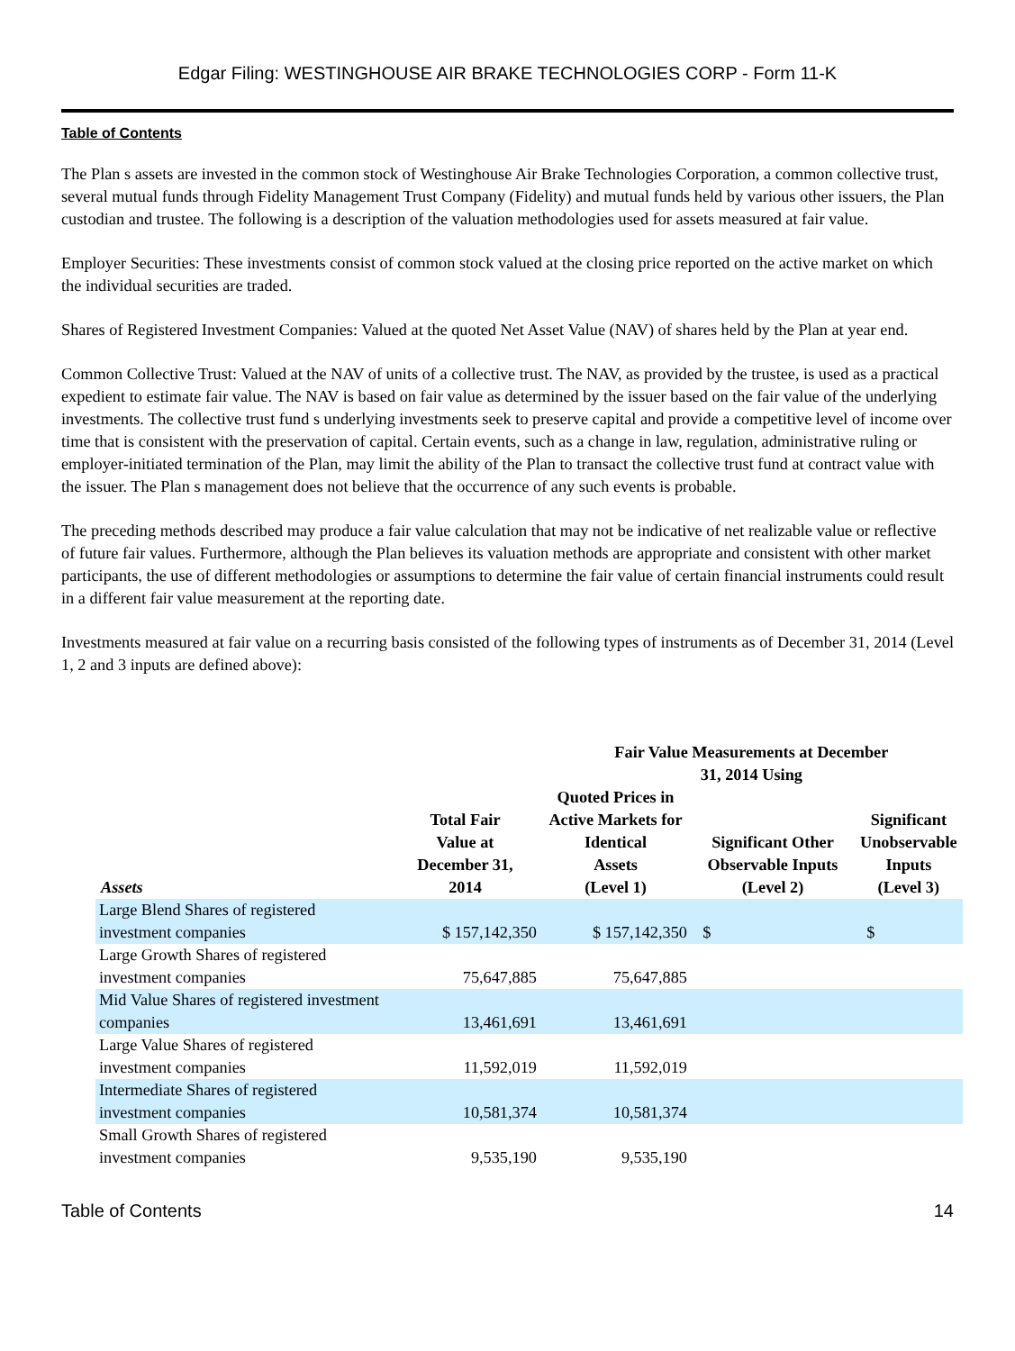Edgar Filing: WESTINGHOUSE AIR BRAKE TECHNOLOGIES CORP - Form 11-K
Table of Contents
The Plan s assets are invested in the common stock of Westinghouse Air Brake Technologies Corporation, a common collective trust, several mutual funds through Fidelity Management Trust Company (Fidelity) and mutual funds held by various other issuers, the Plan custodian and trustee. The following is a description of the valuation methodologies used for assets measured at fair value.
Employer Securities: These investments consist of common stock valued at the closing price reported on the active market on which the individual securities are traded.
Shares of Registered Investment Companies: Valued at the quoted Net Asset Value (NAV) of shares held by the Plan at year end.
Common Collective Trust: Valued at the NAV of units of a collective trust. The NAV, as provided by the trustee, is used as a practical expedient to estimate fair value. The NAV is based on fair value as determined by the issuer based on the fair value of the underlying investments. The collective trust fund s underlying investments seek to preserve capital and provide a competitive level of income over time that is consistent with the preservation of capital. Certain events, such as a change in law, regulation, administrative ruling or employer-initiated termination of the Plan, may limit the ability of the Plan to transact the collective trust fund at contract value with the issuer. The Plan s management does not believe that the occurrence of any such events is probable.
The preceding methods described may produce a fair value calculation that may not be indicative of net realizable value or reflective of future fair values. Furthermore, although the Plan believes its valuation methods are appropriate and consistent with other market participants, the use of different methodologies or assumptions to determine the fair value of certain financial instruments could result in a different fair value measurement at the reporting date.
Investments measured at fair value on a recurring basis consisted of the following types of instruments as of December 31, 2014 (Level 1, 2 and 3 inputs are defined above):
| | | Fair Value Measurements at December 31, 2014 Using | | |
| --- | --- | --- | --- | --- |
| Assets | Total Fair Value at December 31, 2014 | Quoted Prices in Active Markets for Identical Assets (Level 1) | Significant Other Observable Inputs (Level 2) | Significant Unobservable Inputs (Level 3) |
| Large Blend Shares of registered investment companies | $ 157,142,350 | $ 157,142,350 | $ | $ |
| Large Growth Shares of registered investment companies | 75,647,885 | 75,647,885 | | |
| Mid Value Shares of registered investment companies | 13,461,691 | 13,461,691 | | |
| Large Value Shares of registered investment companies | 11,592,019 | 11,592,019 | | |
| Intermediate Shares of registered investment companies | 10,581,374 | 10,581,374 | | |
| Small Growth Shares of registered investment companies | 9,535,190 | 9,535,190 | | |
Table of Contents 14